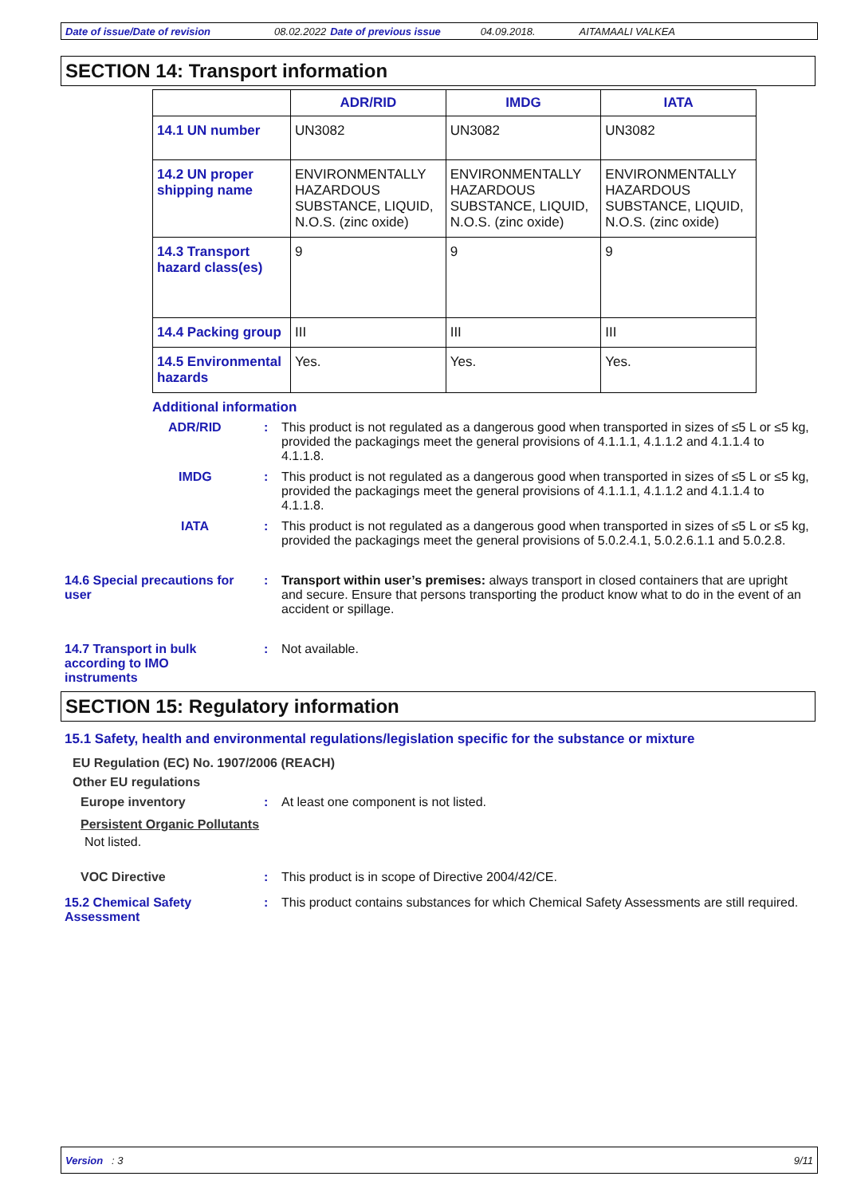Date of issue/Date of revision 08.02.2022 Date of previous issue 04.09.2018. AITAMAALI VALKEA
SECTION 14: Transport information
| | ADR/RID | IMDG | IATA |
| --- | --- | --- | --- |
| 14.1 UN number | UN3082 | UN3082 | UN3082 |
| 14.2 UN proper shipping name | ENVIRONMENTALLY HAZARDOUS SUBSTANCE, LIQUID, N.O.S. (zinc oxide) | ENVIRONMENTALLY HAZARDOUS SUBSTANCE, LIQUID, N.O.S. (zinc oxide) | ENVIRONMENTALLY HAZARDOUS SUBSTANCE, LIQUID, N.O.S. (zinc oxide) |
| 14.3 Transport hazard class(es) | 9 | 9 | 9 |
| 14.4 Packing group | III | III | III |
| 14.5 Environmental hazards | Yes. | Yes. | Yes. |
Additional information
ADR/RID : This product is not regulated as a dangerous good when transported in sizes of ≤5 L or ≤5 kg, provided the packagings meet the general provisions of 4.1.1.1, 4.1.1.2 and 4.1.1.4 to 4.1.1.8.
IMDG : This product is not regulated as a dangerous good when transported in sizes of ≤5 L or ≤5 kg, provided the packagings meet the general provisions of 4.1.1.1, 4.1.1.2 and 4.1.1.4 to 4.1.1.8.
IATA : This product is not regulated as a dangerous good when transported in sizes of ≤5 L or ≤5 kg, provided the packagings meet the general provisions of 5.0.2.4.1, 5.0.2.6.1.1 and 5.0.2.8.
14.6 Special precautions for user
: Transport within user’s premises: always transport in closed containers that are upright and secure. Ensure that persons transporting the product know what to do in the event of an accident or spillage.
14.7 Transport in bulk according to IMO instruments
: Not available.
SECTION 15: Regulatory information
15.1 Safety, health and environmental regulations/legislation specific for the substance or mixture
EU Regulation (EC) No. 1907/2006 (REACH)
Other EU regulations
Europe inventory : At least one component is not listed.
Persistent Organic Pollutants
Not listed.
VOC Directive : This product is in scope of Directive 2004/42/CE.
15.2 Chemical Safety Assessment
: This product contains substances for which Chemical Safety Assessments are still required.
Version : 3 9/11